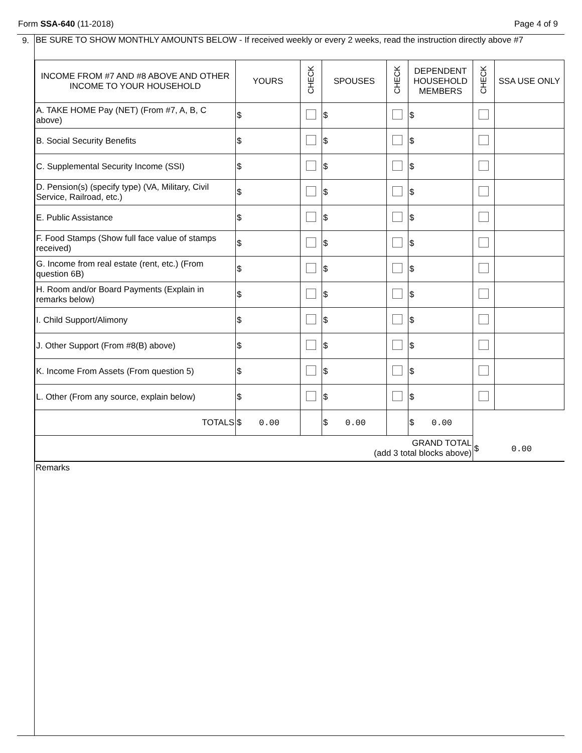Form SSA-640 (11-2018) Page 4 of 9
9.
BE SURE TO SHOW MONTHLY AMOUNTS BELOW - If received weekly or every 2 weeks, read the instruction directly above #7
| INCOME FROM #7 AND #8 ABOVE AND OTHER INCOME TO YOUR HOUSEHOLD | YOURS | CHECK | SPOUSES | CHECK | DEPENDENT HOUSEHOLD MEMBERS | CHECK | SSA USE ONLY |
| --- | --- | --- | --- | --- | --- | --- | --- |
| A. TAKE HOME Pay (NET) (From #7, A, B, C above) | $ | | $ | | $ | | |
| B. Social Security Benefits | $ | | $ | | $ | | |
| C. Supplemental Security Income (SSI) | $ | | $ | | $ | | |
| D. Pension(s) (specify type) (VA, Military, Civil Service, Railroad, etc.) | $ | | $ | | $ | | |
| E. Public Assistance | $ | | $ | | $ | | |
| F. Food Stamps (Show full face value of stamps received) | $ | | $ | | $ | | |
| G. Income from real estate (rent, etc.) (From question 6B) | $ | | $ | | $ | | |
| H. Room and/or Board Payments (Explain in remarks below) | $ | | $ | | $ | | |
| I. Child Support/Alimony | $ | | $ | | $ | | |
| J. Other Support (From #8(B) above) | $ | | $ | | $ | | |
| K. Income From Assets (From question 5) | $ | | $ | | $ | | |
| L. Other (From any source, explain below) | $ | | $ | | $ | | |
| TOTALS | $ 0.00 | | $ 0.00 | | $ 0.00 | $ 0.00 | |
| GRAND TOTAL (add 3 total blocks above) | | | | | | | |
Remarks